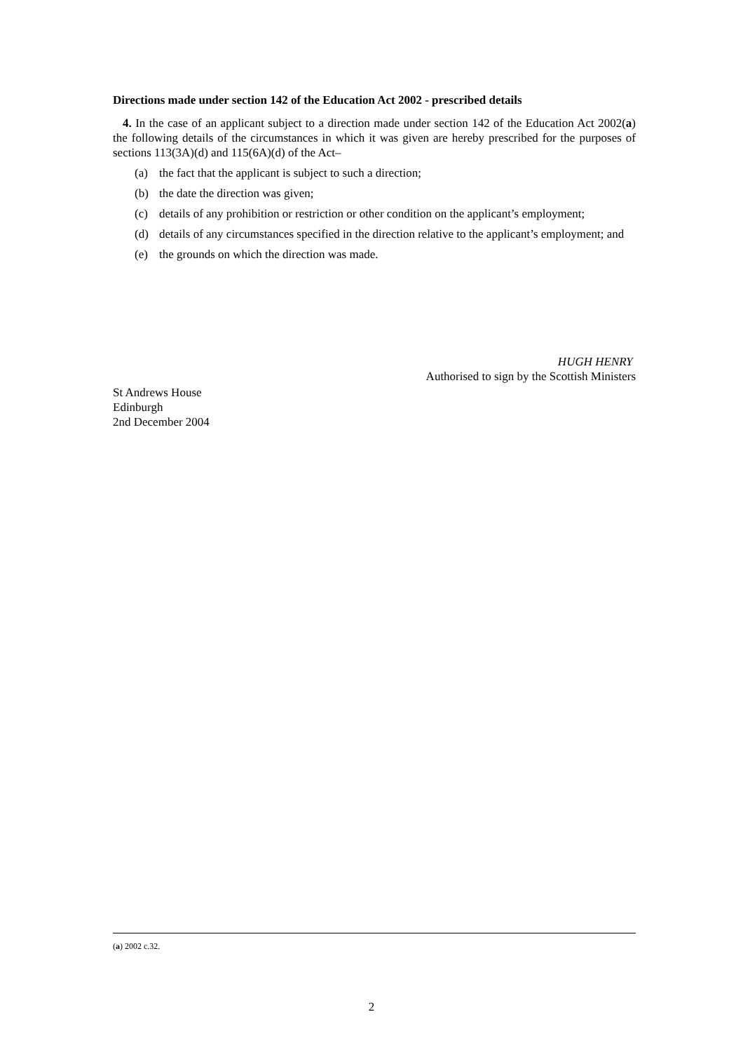Directions made under section 142 of the Education Act 2002 - prescribed details
4. In the case of an applicant subject to a direction made under section 142 of the Education Act 2002(a) the following details of the circumstances in which it was given are hereby prescribed for the purposes of sections 113(3A)(d) and 115(6A)(d) of the Act–
(a) the fact that the applicant is subject to such a direction;
(b) the date the direction was given;
(c) details of any prohibition or restriction or other condition on the applicant’s employment;
(d) details of any circumstances specified in the direction relative to the applicant’s employment; and
(e) the grounds on which the direction was made.
HUGH HENRY
Authorised to sign by the Scottish Ministers
St Andrews House
Edinburgh
2nd December 2004
(a) 2002 c.32.
2